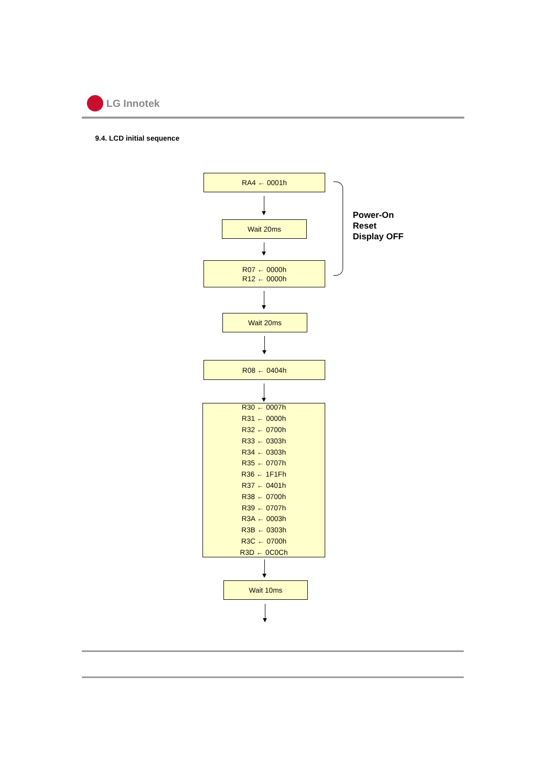LG Innotek
9.4. LCD initial sequence
RA4 ← 0001h
Wait 20ms
R07 ← 0000h
R12 ← 0000h
Power-On
Reset
Display OFF
Wait 20ms
R08 ← 0404h
R30 ← 0007h
R31 ← 0000h
R32 ← 0700h
R33 ← 0303h
R34 ← 0303h
R35 ← 0707h
R36 ← 1F1Fh
R37 ← 0401h
R38 ← 0700h
R39 ← 0707h
R3A ← 0003h
R3B ← 0303h
R3C ← 0700h
R3D ← 0C0Ch
Wait 10ms